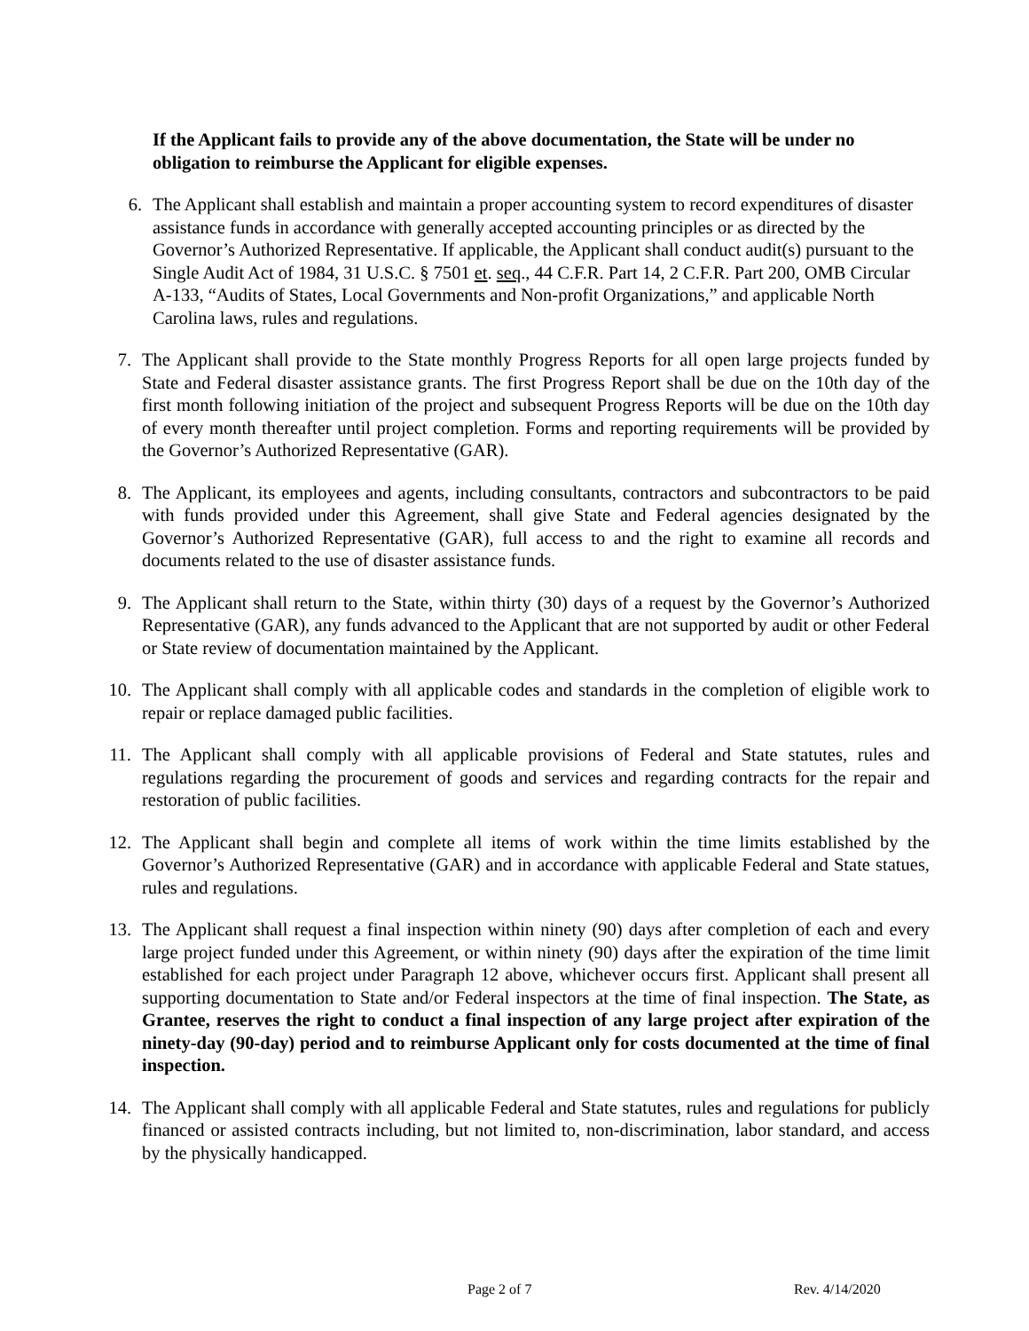If the Applicant fails to provide any of the above documentation, the State will be under no obligation to reimburse the Applicant for eligible expenses.
6. The Applicant shall establish and maintain a proper accounting system to record expenditures of disaster assistance funds in accordance with generally accepted accounting principles or as directed by the Governor’s Authorized Representative. If applicable, the Applicant shall conduct audit(s) pursuant to the Single Audit Act of 1984, 31 U.S.C. § 7501 et. seq., 44 C.F.R. Part 14, 2 C.F.R. Part 200, OMB Circular A-133, “Audits of States, Local Governments and Non-profit Organizations,” and applicable North Carolina laws, rules and regulations.
7. The Applicant shall provide to the State monthly Progress Reports for all open large projects funded by State and Federal disaster assistance grants. The first Progress Report shall be due on the 10th day of the first month following initiation of the project and subsequent Progress Reports will be due on the 10th day of every month thereafter until project completion. Forms and reporting requirements will be provided by the Governor’s Authorized Representative (GAR).
8. The Applicant, its employees and agents, including consultants, contractors and subcontractors to be paid with funds provided under this Agreement, shall give State and Federal agencies designated by the Governor’s Authorized Representative (GAR), full access to and the right to examine all records and documents related to the use of disaster assistance funds.
9. The Applicant shall return to the State, within thirty (30) days of a request by the Governor’s Authorized Representative (GAR), any funds advanced to the Applicant that are not supported by audit or other Federal or State review of documentation maintained by the Applicant.
10. The Applicant shall comply with all applicable codes and standards in the completion of eligible work to repair or replace damaged public facilities.
11. The Applicant shall comply with all applicable provisions of Federal and State statutes, rules and regulations regarding the procurement of goods and services and regarding contracts for the repair and restoration of public facilities.
12. The Applicant shall begin and complete all items of work within the time limits established by the Governor’s Authorized Representative (GAR) and in accordance with applicable Federal and State statues, rules and regulations.
13. The Applicant shall request a final inspection within ninety (90) days after completion of each and every large project funded under this Agreement, or within ninety (90) days after the expiration of the time limit established for each project under Paragraph 12 above, whichever occurs first. Applicant shall present all supporting documentation to State and/or Federal inspectors at the time of final inspection. The State, as Grantee, reserves the right to conduct a final inspection of any large project after expiration of the ninety-day (90-day) period and to reimburse Applicant only for costs documented at the time of final inspection.
14. The Applicant shall comply with all applicable Federal and State statutes, rules and regulations for publicly financed or assisted contracts including, but not limited to, non-discrimination, labor standard, and access by the physically handicapped.
Page 2 of 7 Rev. 4/14/2020